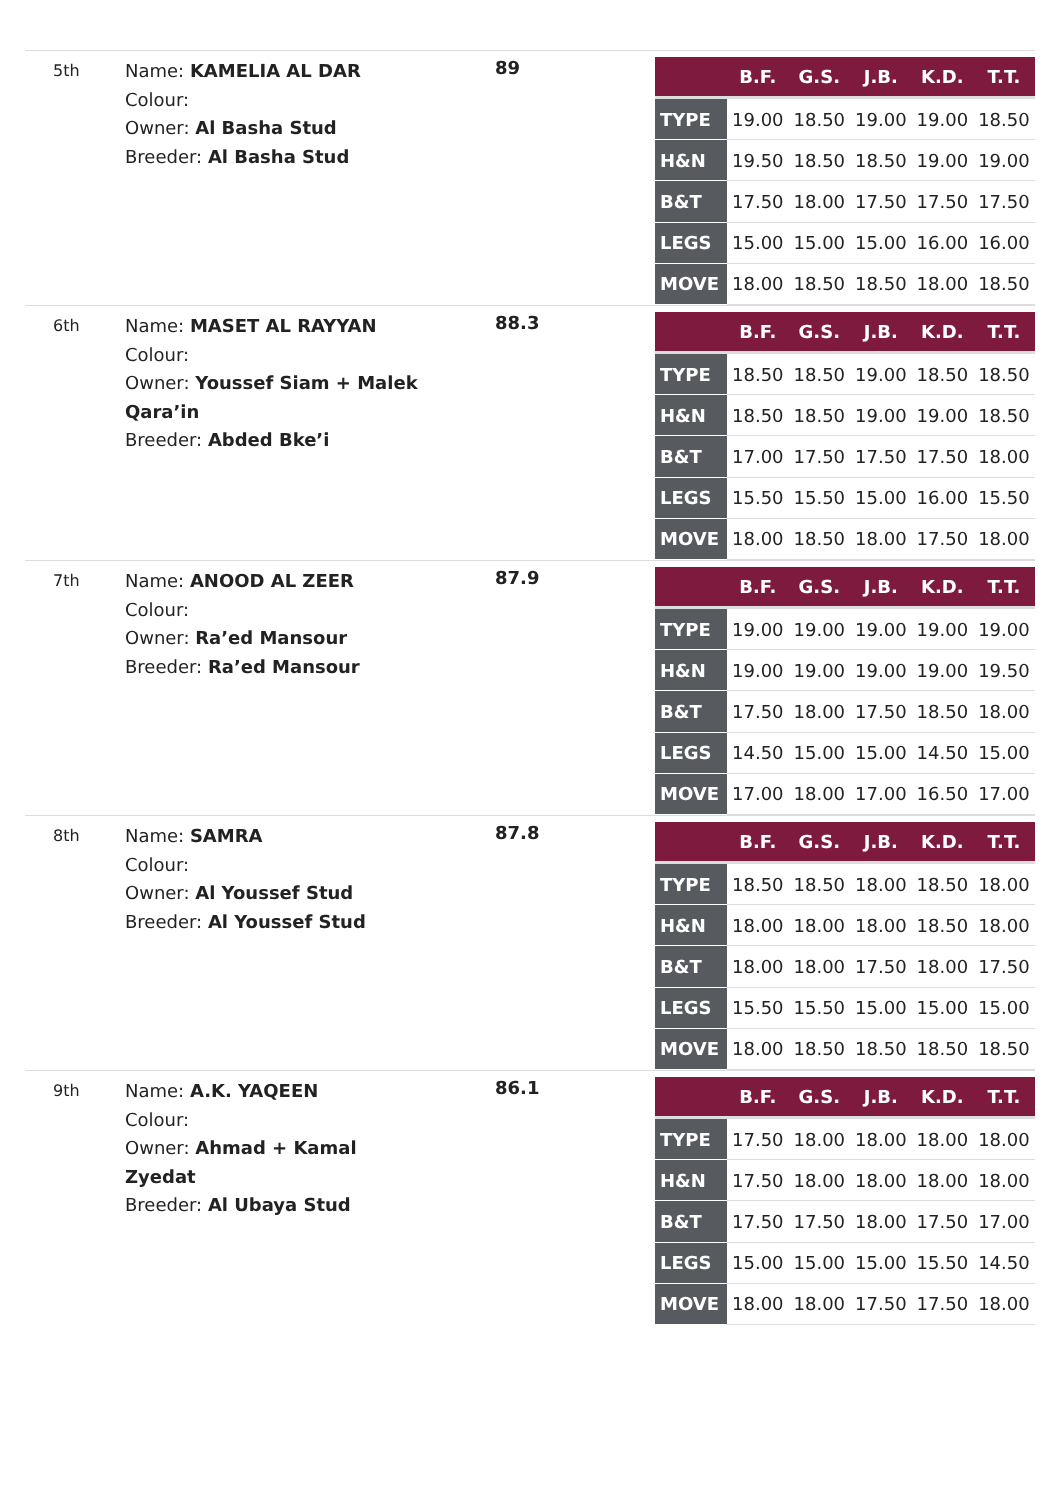5th
Name: KAMELIA AL DAR
Colour:
Owner: Al Basha Stud
Breeder: Al Basha Stud
89
| | B.F. | G.S. | J.B. | K.D. | T.T. |
| --- | --- | --- | --- | --- | --- |
| TYPE | 19.00 | 18.50 | 19.00 | 19.00 | 18.50 |
| H&N | 19.50 | 18.50 | 18.50 | 19.00 | 19.00 |
| B&T | 17.50 | 18.00 | 17.50 | 17.50 | 17.50 |
| LEGS | 15.00 | 15.00 | 15.00 | 16.00 | 16.00 |
| MOVE | 18.00 | 18.50 | 18.50 | 18.00 | 18.50 |
6th
Name: MASET AL RAYYAN
Colour:
Owner: Youssef Siam + Malek Qara’in
Breeder: Abded Bke’i
88.3
| | B.F. | G.S. | J.B. | K.D. | T.T. |
| --- | --- | --- | --- | --- | --- |
| TYPE | 18.50 | 18.50 | 19.00 | 18.50 | 18.50 |
| H&N | 18.50 | 18.50 | 19.00 | 19.00 | 18.50 |
| B&T | 17.00 | 17.50 | 17.50 | 17.50 | 18.00 |
| LEGS | 15.50 | 15.50 | 15.00 | 16.00 | 15.50 |
| MOVE | 18.00 | 18.50 | 18.00 | 17.50 | 18.00 |
7th
Name: ANOOD AL ZEER
Colour:
Owner: Ra’ed Mansour
Breeder: Ra’ed Mansour
87.9
| | B.F. | G.S. | J.B. | K.D. | T.T. |
| --- | --- | --- | --- | --- | --- |
| TYPE | 19.00 | 19.00 | 19.00 | 19.00 | 19.00 |
| H&N | 19.00 | 19.00 | 19.00 | 19.00 | 19.50 |
| B&T | 17.50 | 18.00 | 17.50 | 18.50 | 18.00 |
| LEGS | 14.50 | 15.00 | 15.00 | 14.50 | 15.00 |
| MOVE | 17.00 | 18.00 | 17.00 | 16.50 | 17.00 |
8th
Name: SAMRA
Colour:
Owner: Al Youssef Stud
Breeder: Al Youssef Stud
87.8
| | B.F. | G.S. | J.B. | K.D. | T.T. |
| --- | --- | --- | --- | --- | --- |
| TYPE | 18.50 | 18.50 | 18.00 | 18.50 | 18.00 |
| H&N | 18.00 | 18.00 | 18.00 | 18.50 | 18.00 |
| B&T | 18.00 | 18.00 | 17.50 | 18.00 | 17.50 |
| LEGS | 15.50 | 15.50 | 15.00 | 15.00 | 15.00 |
| MOVE | 18.00 | 18.50 | 18.50 | 18.50 | 18.50 |
9th
Name: A.K. YAQEEN
Colour:
Owner: Ahmad + Kamal Zyedat
Breeder: Al Ubaya Stud
86.1
| | B.F. | G.S. | J.B. | K.D. | T.T. |
| --- | --- | --- | --- | --- | --- |
| TYPE | 17.50 | 18.00 | 18.00 | 18.00 | 18.00 |
| H&N | 17.50 | 18.00 | 18.00 | 18.00 | 18.00 |
| B&T | 17.50 | 17.50 | 18.00 | 17.50 | 17.00 |
| LEGS | 15.00 | 15.00 | 15.00 | 15.50 | 14.50 |
| MOVE | 18.00 | 18.00 | 17.50 | 17.50 | 18.00 |